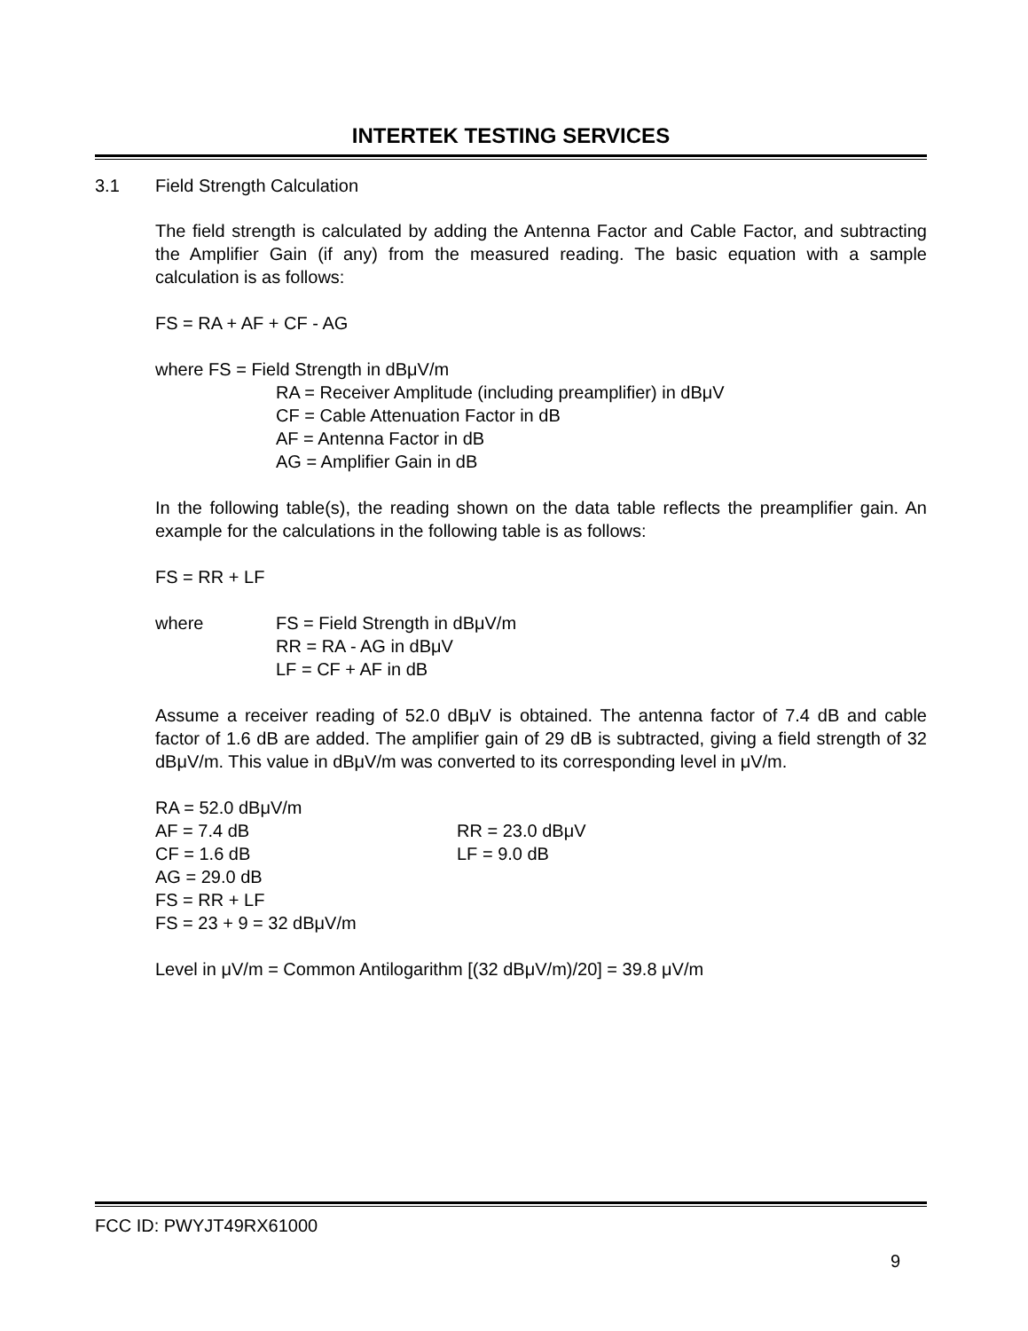INTERTEK TESTING SERVICES
3.1 Field Strength Calculation
The field strength is calculated by adding the Antenna Factor and Cable Factor, and subtracting the Amplifier Gain (if any) from the measured reading. The basic equation with a sample calculation is as follows:
FS = RA + AF + CF - AG
where FS = Field Strength in dBμV/m
RA = Receiver Amplitude (including preamplifier) in dBμV
CF = Cable Attenuation Factor in dB
AF = Antenna Factor in dB
AG = Amplifier Gain in dB
In the following table(s), the reading shown on the data table reflects the preamplifier gain. An example for the calculations in the following table is as follows:
FS = RR + LF
where FS = Field Strength in dBμV/m
RR = RA - AG in dBμV
LF = CF + AF in dB
Assume a receiver reading of 52.0 dBμV is obtained. The antenna factor of 7.4 dB and cable factor of 1.6 dB are added. The amplifier gain of 29 dB is subtracted, giving a field strength of 32 dBμV/m. This value in dBμV/m was converted to its corresponding level in μV/m.
RA = 52.0 dBμV/m
AF = 7.4 dB RR = 23.0 dBμV
CF = 1.6 dB LF = 9.0 dB
AG = 29.0 dB
FS = RR + LF
FS = 23 + 9 = 32 dBμV/m
Level in μV/m = Common Antilogarithm [(32 dBμV/m)/20] = 39.8 μV/m
FCC ID: PWYJT49RX61000
9